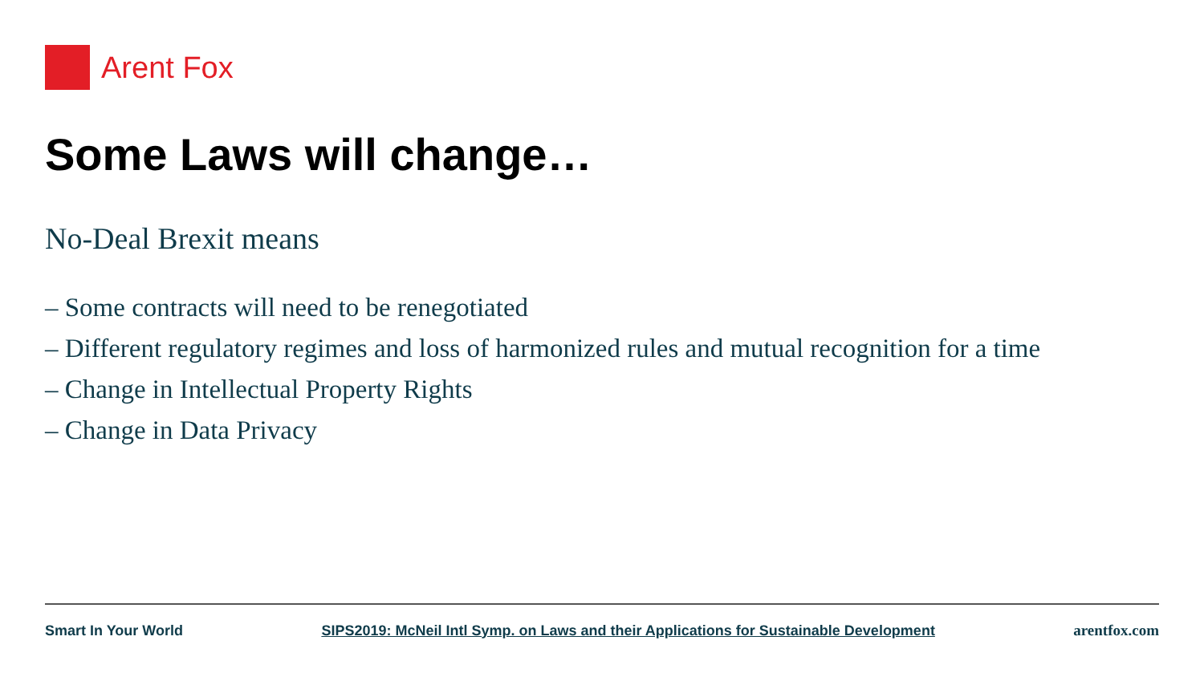Arent Fox
Some Laws will change…
No-Deal Brexit means
– Some contracts will need to be renegotiated
– Different regulatory regimes and loss of harmonized rules and mutual recognition for a time
– Change in Intellectual Property Rights
– Change in Data Privacy
Smart In Your World SIPS2019: McNeil Intl Symp. on Laws and their Applications for Sustainable Development arentfox.com